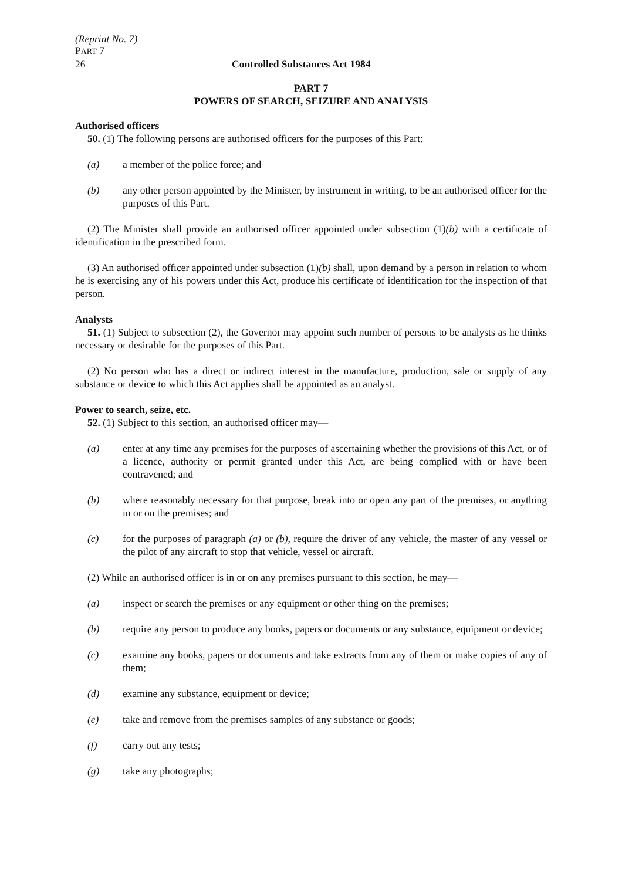(Reprint No. 7)
PART 7
26 Controlled Substances Act 1984
PART 7
POWERS OF SEARCH, SEIZURE AND ANALYSIS
Authorised officers
50. (1) The following persons are authorised officers for the purposes of this Part:
(a) a member of the police force; and
(b) any other person appointed by the Minister, by instrument in writing, to be an authorised officer for the purposes of this Part.
(2) The Minister shall provide an authorised officer appointed under subsection (1)(b) with a certificate of identification in the prescribed form.
(3) An authorised officer appointed under subsection (1)(b) shall, upon demand by a person in relation to whom he is exercising any of his powers under this Act, produce his certificate of identification for the inspection of that person.
Analysts
51. (1) Subject to subsection (2), the Governor may appoint such number of persons to be analysts as he thinks necessary or desirable for the purposes of this Part.
(2) No person who has a direct or indirect interest in the manufacture, production, sale or supply of any substance or device to which this Act applies shall be appointed as an analyst.
Power to search, seize, etc.
52. (1) Subject to this section, an authorised officer may—
(a) enter at any time any premises for the purposes of ascertaining whether the provisions of this Act, or of a licence, authority or permit granted under this Act, are being complied with or have been contravened; and
(b) where reasonably necessary for that purpose, break into or open any part of the premises, or anything in or on the premises; and
(c) for the purposes of paragraph (a) or (b), require the driver of any vehicle, the master of any vessel or the pilot of any aircraft to stop that vehicle, vessel or aircraft.
(2) While an authorised officer is in or on any premises pursuant to this section, he may—
(a) inspect or search the premises or any equipment or other thing on the premises;
(b) require any person to produce any books, papers or documents or any substance, equipment or device;
(c) examine any books, papers or documents and take extracts from any of them or make copies of any of them;
(d) examine any substance, equipment or device;
(e) take and remove from the premises samples of any substance or goods;
(f) carry out any tests;
(g) take any photographs;